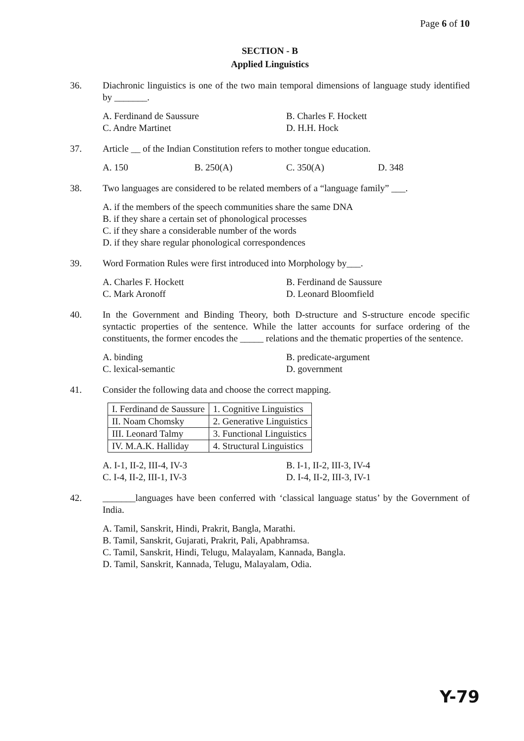Page 6 of 10
SECTION - B
Applied Linguistics
36. Diachronic linguistics is one of the two main temporal dimensions of language study identified by _______.
A. Ferdinand de Saussure
B. Charles F. Hockett
C. Andre Martinet
D. H.H. Hock
37. Article __ of the Indian Constitution refers to mother tongue education.
A. 150
B. 250(A)
C. 350(A)
D. 348
38. Two languages are considered to be related members of a “language family” ___.
A. if the members of the speech communities share the same DNA
B. if they share a certain set of phonological processes
C. if they share a considerable number of the words
D. if they share regular phonological correspondences
39. Word Formation Rules were first introduced into Morphology by___.
A. Charles F. Hockett
B. Ferdinand de Saussure
C. Mark Aronoff
D. Leonard Bloomfield
40. In the Government and Binding Theory, both D-structure and S-structure encode specific syntactic properties of the sentence. While the latter accounts for surface ordering of the constituents, the former encodes the _____ relations and the thematic properties of the sentence.
A. binding
B. predicate-argument
C. lexical-semantic
D. government
41. Consider the following data and choose the correct mapping.
| I. Ferdinand de Saussure | 1. Cognitive Linguistics |
| II. Noam Chomsky | 2. Generative Linguistics |
| III. Leonard Talmy | 3. Functional Linguistics |
| IV. M.A.K. Halliday | 4. Structural Linguistics |
A. I-1, II-2, III-4, IV-3
B. I-1, II-2, III-3, IV-4
C. I-4, II-2, III-1, IV-3
D. I-4, II-2, III-3, IV-1
42. _______languages have been conferred with ‘classical language status’ by the Government of India.
A. Tamil, Sanskrit, Hindi, Prakrit, Bangla, Marathi.
B. Tamil, Sanskrit, Gujarati, Prakrit, Pali, Apabhramsa.
C. Tamil, Sanskrit, Hindi, Telugu, Malayalam, Kannada, Bangla.
D. Tamil, Sanskrit, Kannada, Telugu, Malayalam, Odia.
Y-79